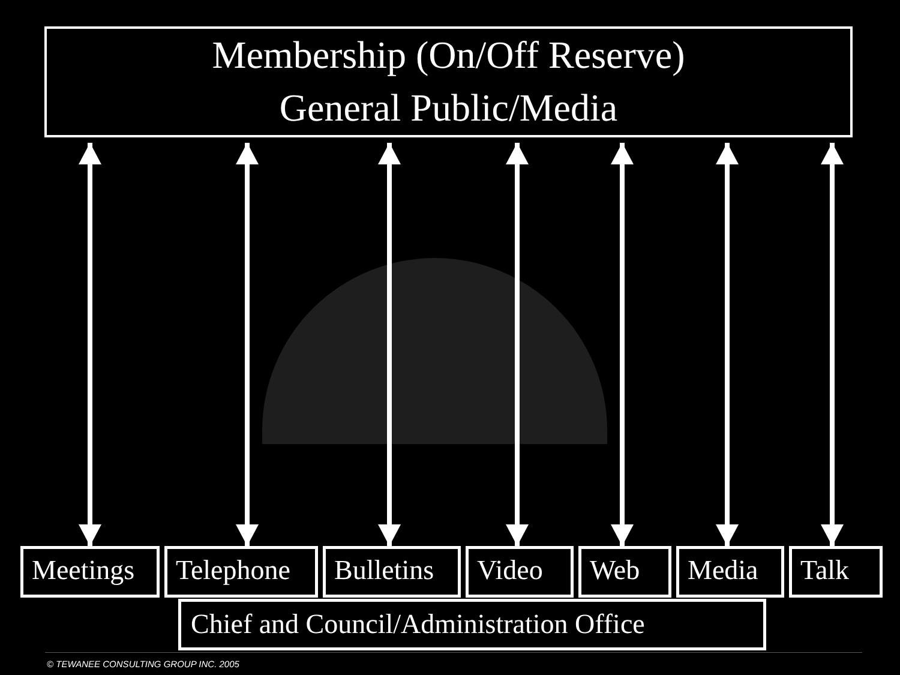Membership (On/Off Reserve)
General Public/Media
Meetings Telephone Bulletins
Video Web Media Talk
Chief and Council/Administration Office
© TEWANEE CONSULTING GROUP INC. 2005